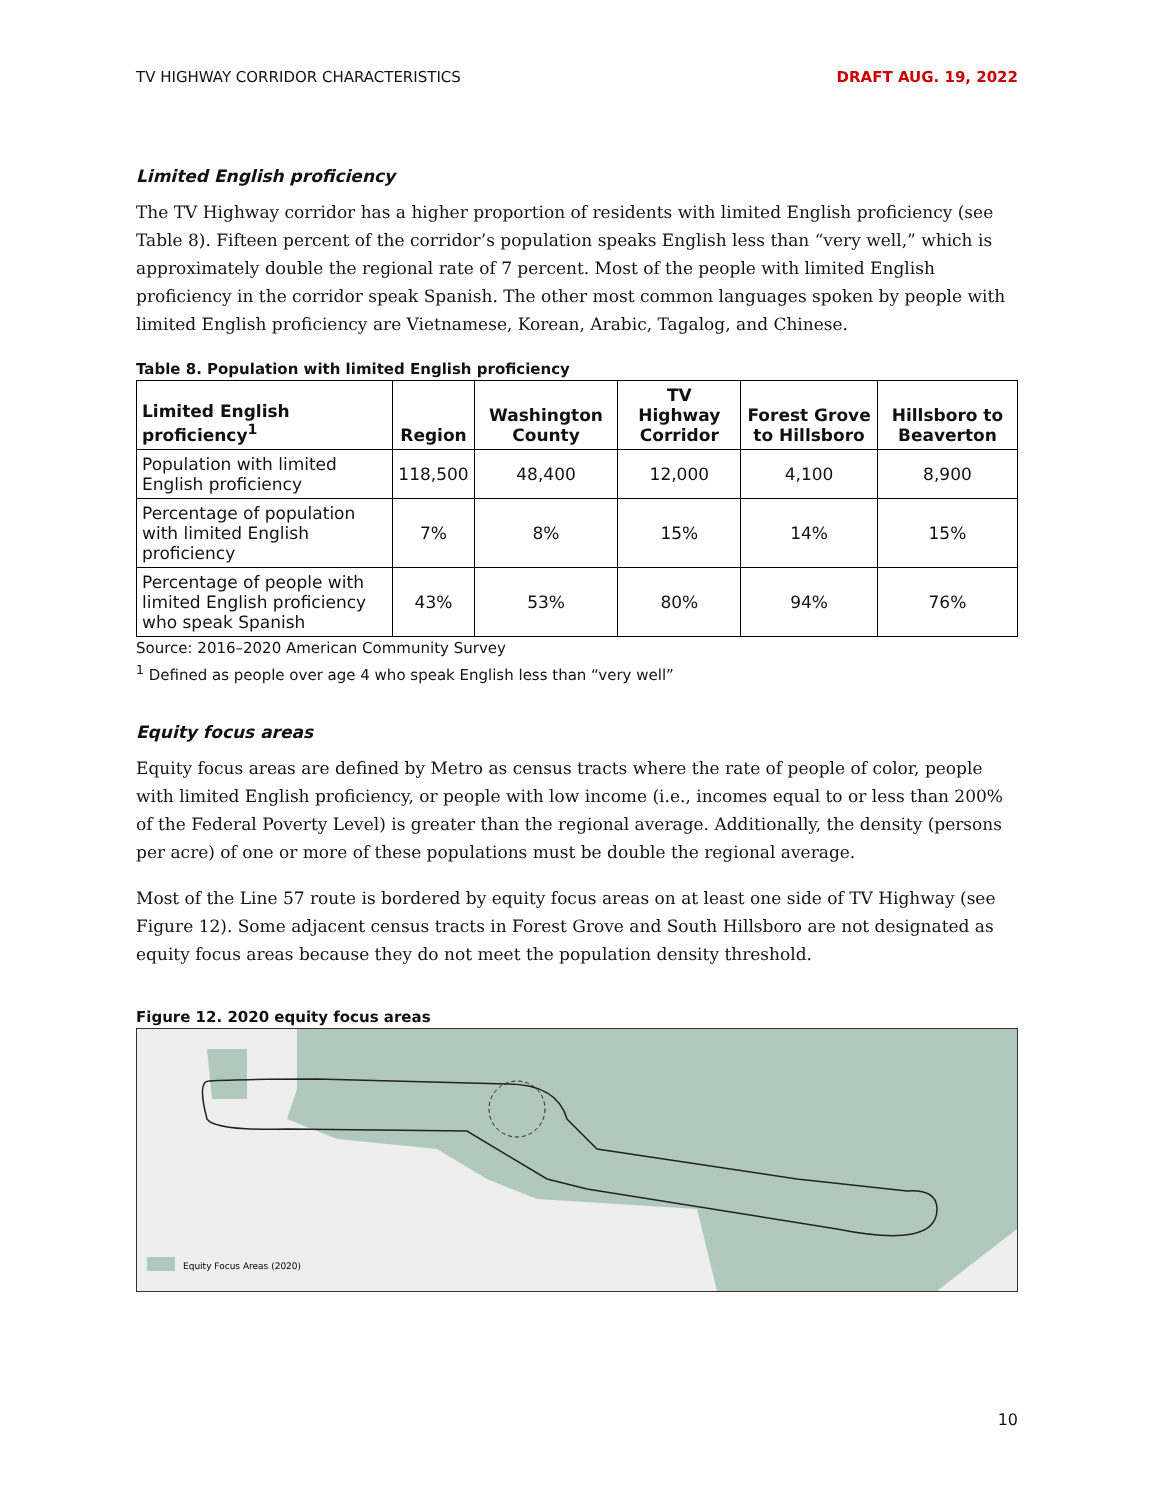TV HIGHWAY CORRIDOR CHARACTERISTICS DRAFT AUG. 19, 2022
Limited English proficiency
The TV Highway corridor has a higher proportion of residents with limited English proficiency (see Table 8). Fifteen percent of the corridor’s population speaks English less than “very well,” which is approximately double the regional rate of 7 percent. Most of the people with limited English proficiency in the corridor speak Spanish. The other most common languages spoken by people with limited English proficiency are Vietnamese, Korean, Arabic, Tagalog, and Chinese.
Table 8. Population with limited English proficiency
| Limited English proficiency<sup>1</sup> | Region | Washington County | TV Highway Corridor | Forest Grove to Hillsboro | Hillsboro to Beaverton |
| --- | --- | --- | --- | --- | --- |
| Population with limited English proficiency | 118,500 | 48,400 | 12,000 | 4,100 | 8,900 |
| Percentage of population with limited English proficiency | 7% | 8% | 15% | 14% | 15% |
| Percentage of people with limited English proficiency who speak Spanish | 43% | 53% | 80% | 94% | 76% |
Source: 2016–2020 American Community Survey
<sup>1</sup> Defined as people over age 4 who speak English less than “very well”
Equity focus areas
Equity focus areas are defined by Metro as census tracts where the rate of people of color, people with limited English proficiency, or people with low income (i.e., incomes equal to or less than 200% of the Federal Poverty Level) is greater than the regional average. Additionally, the density (persons per acre) of one or more of these populations must be double the regional average.
Most of the Line 57 route is bordered by equity focus areas on at least one side of TV Highway (see Figure 12). Some adjacent census tracts in Forest Grove and South Hillsboro are not designated as equity focus areas because they do not meet the population density threshold.
Figure 12. 2020 equity focus areas
Equity Focus Areas (2020)
10